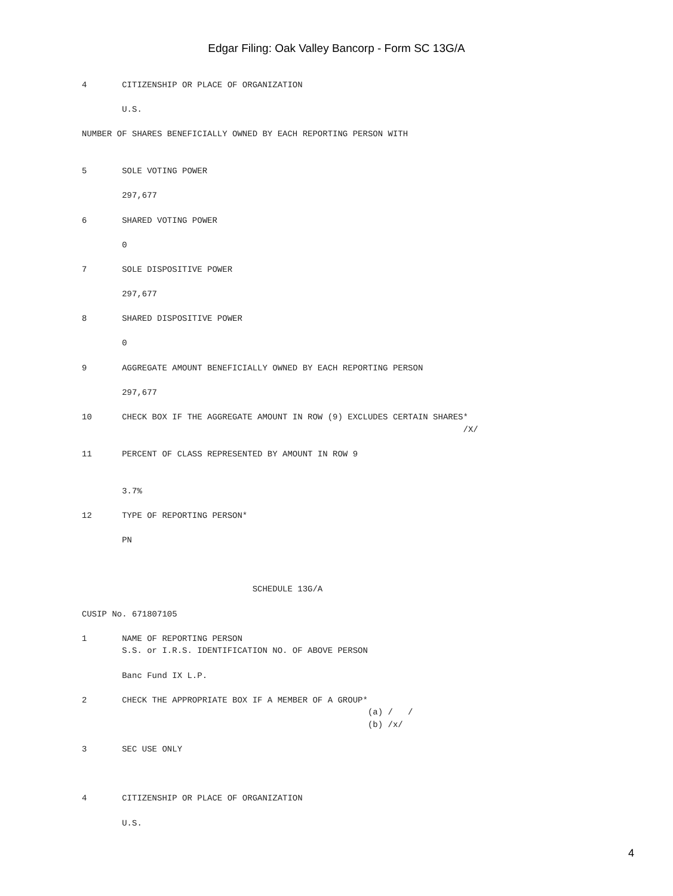Edgar Filing: Oak Valley Bancorp - Form SC 13G/A
4       CITIZENSHIP OR PLACE OF ORGANIZATION

        U.S.

NUMBER OF SHARES BENEFICIALLY OWNED BY EACH REPORTING PERSON WITH


5       SOLE VOTING POWER

        297,677

6       SHARED VOTING POWER

        0

7       SOLE DISPOSITIVE POWER

        297,677

8       SHARED DISPOSITIVE POWER

        0

9       AGGREGATE AMOUNT BENEFICIALLY OWNED BY EACH REPORTING PERSON

        297,677

10      CHECK BOX IF THE AGGREGATE AMOUNT IN ROW (9) EXCLUDES CERTAIN SHARES*
                                                                            /X/

11      PERCENT OF CLASS REPRESENTED BY AMOUNT IN ROW 9


        3.7%

12      TYPE OF REPORTING PERSON*

        PN



                                  SCHEDULE 13G/A

CUSIP No. 671807105

1       NAME OF REPORTING PERSON
        S.S. or I.R.S. IDENTIFICATION NO. OF ABOVE PERSON

        Banc Fund IX L.P.

2       CHECK THE APPROPRIATE BOX IF A MEMBER OF A GROUP*
                                                         (a) /   /
                                                         (b) /x/

3       SEC USE ONLY



4       CITIZENSHIP OR PLACE OF ORGANIZATION

        U.S.
4